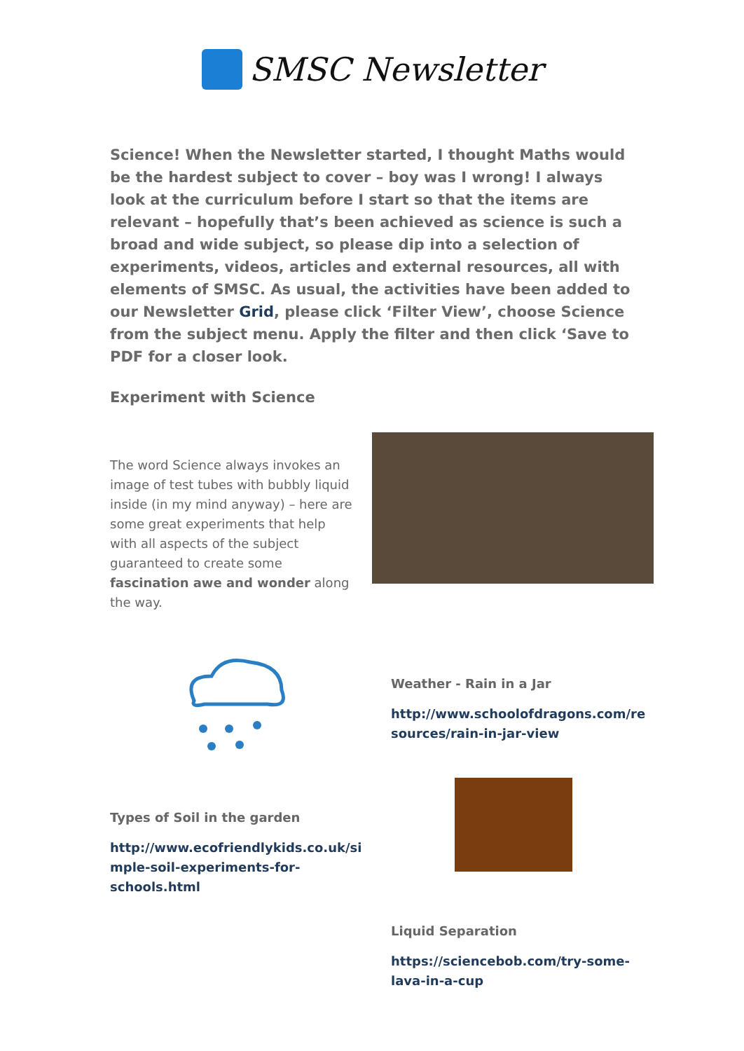SMSC Newsletter
Science! When the Newsletter started, I thought Maths would be the hardest subject to cover – boy was I wrong! I always look at the curriculum before I start so that the items are relevant – hopefully that’s been achieved as science is such a broad and wide subject, so please dip into a selection of experiments, videos, articles and external resources, all with elements of SMSC. As usual, the activities have been added to our Newsletter Grid, please click ‘Filter View’, choose Science from the subject menu. Apply the filter and then click ‘Save to PDF for a closer look.
Experiment with Science
The word Science always invokes an image of test tubes with bubbly liquid inside (in my mind anyway) – here are some great experiments that help with all aspects of the subject guaranteed to create some fascination awe and wonder along the way.
Weather - Rain in a Jar
http://www.schoolofdragons.com/re sources/rain-in-jar-view
Types of Soil in the garden
http://www.ecofriendlykids.co.uk/si mple-soil-experiments-for-schools.html
Liquid Separation
https://sciencebob.com/try-some-lava-in-a-cup